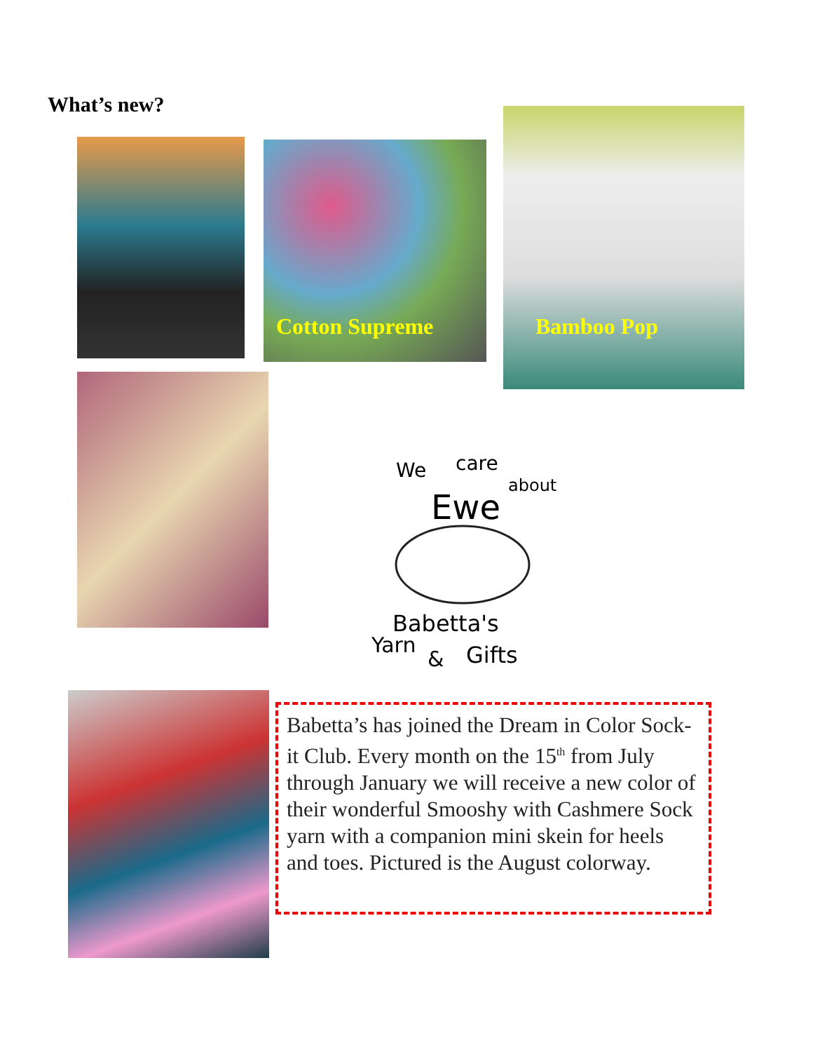What’s new?
Cotton Supreme
Bamboo Pop
We
care
about
Ewe
Babetta's
Yarn
&
Gifts
Babetta’s has joined the Dream in Color Sock-it Club. Every month on the 15<sup>th</sup> from July through January we will receive a new color of their wonderful Smooshy with Cashmere Sock yarn with a companion mini skein for heels and toes. Pictured is the August colorway.